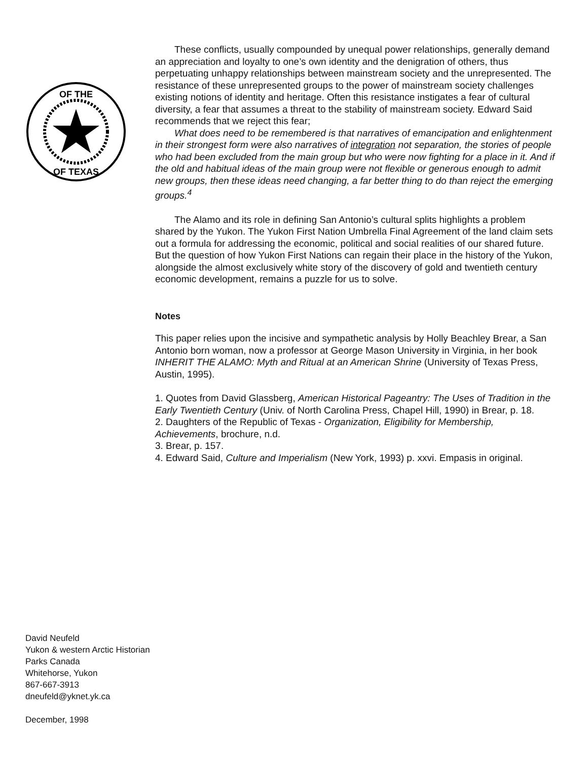OF THE
OF TEXAS
These conflicts, usually compounded by unequal power relationships, generally demand an appreciation and loyalty to one’s own identity and the denigration of others, thus perpetuating unhappy relationships between mainstream society and the unrepresented. The resistance of these unrepresented groups to the power of mainstream society challenges existing notions of identity and heritage. Often this resistance instigates a fear of cultural diversity, a fear that assumes a threat to the stability of mainstream society. Edward Said recommends that we reject this fear;
What does need to be remembered is that narratives of emancipation and enlightenment in their strongest form were also narratives of integration not separation, the stories of people who had been excluded from the main group but who were now fighting for a place in it. And if the old and habitual ideas of the main group were not flexible or generous enough to admit new groups, then these ideas need changing, a far better thing to do than reject the emerging groups.<sup>4</sup>
The Alamo and its role in defining San Antonio’s cultural splits highlights a problem shared by the Yukon. The Yukon First Nation Umbrella Final Agreement of the land claim sets out a formula for addressing the economic, political and social realities of our shared future. But the question of how Yukon First Nations can regain their place in the history of the Yukon, alongside the almost exclusively white story of the discovery of gold and twentieth century economic development, remains a puzzle for us to solve.
Notes
This paper relies upon the incisive and sympathetic analysis by Holly Beachley Brear, a San Antonio born woman, now a professor at George Mason University in Virginia, in her book INHERIT THE ALAMO: Myth and Ritual at an American Shrine (University of Texas Press, Austin, 1995).
1. Quotes from David Glassberg, American Historical Pageantry: The Uses of Tradition in the Early Twentieth Century (Univ. of North Carolina Press, Chapel Hill, 1990) in Brear, p. 18.
2. Daughters of the Republic of Texas - Organization, Eligibility for Membership, Achievements, brochure, n.d.
3. Brear, p. 157.
4. Edward Said, Culture and Imperialism (New York, 1993) p. xxvi. Empasis in original.
David Neufeld
Yukon & western Arctic Historian
Parks Canada
Whitehorse, Yukon
867-667-3913
dneufeld@yknet.yk.ca
December, 1998